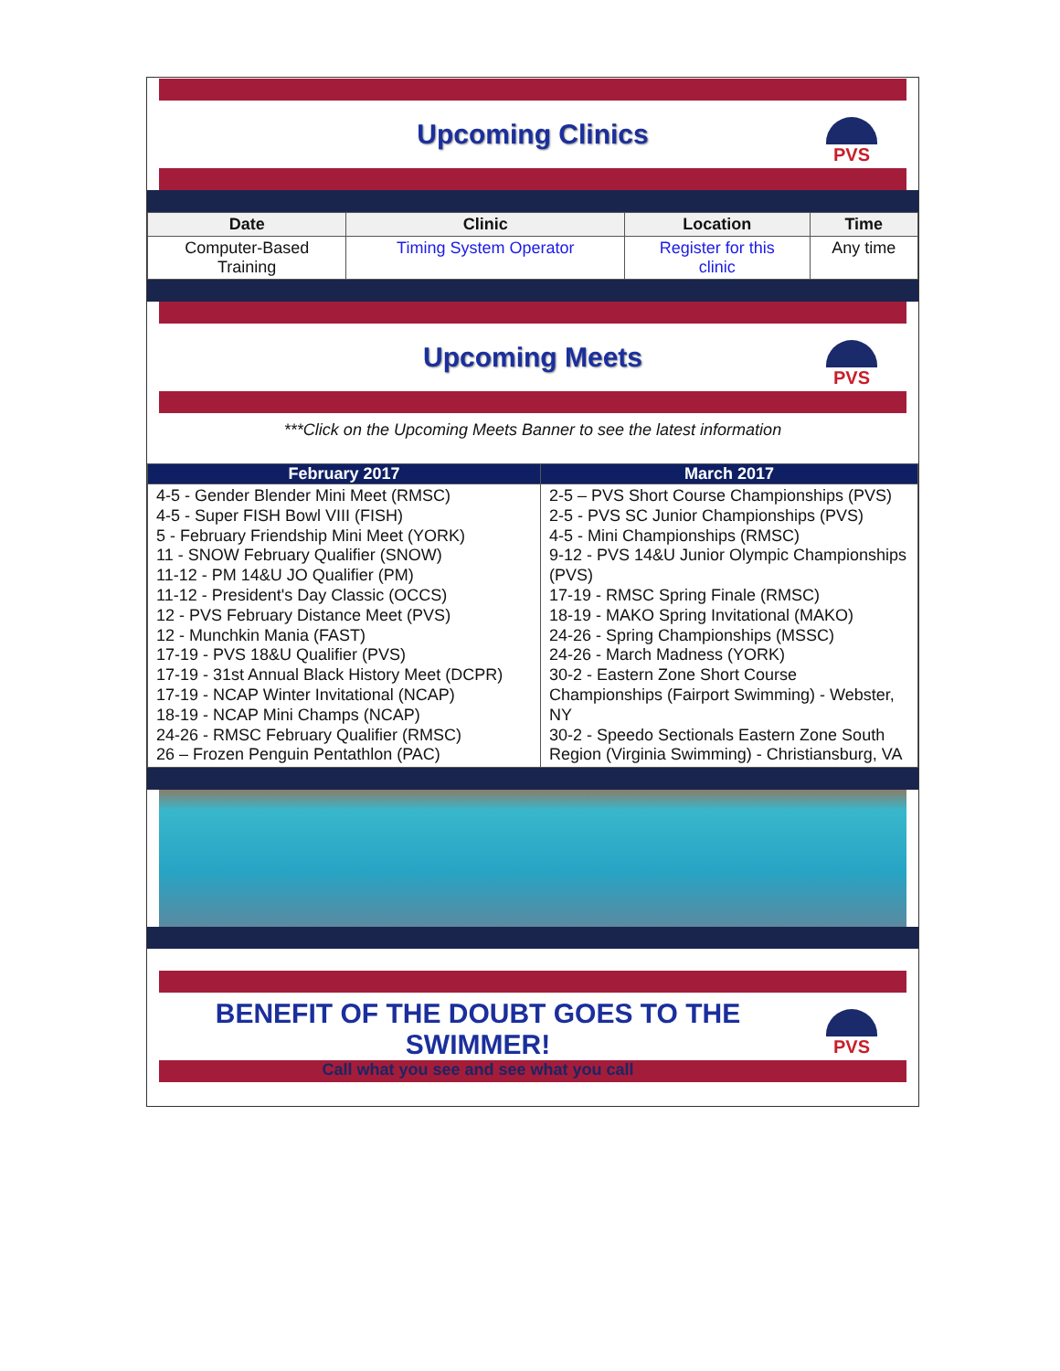Upcoming Clinics
PVS
| Date | Clinic | Location | Time |
| --- | --- | --- | --- |
| Computer-Based Training | Timing System Operator | Register for this clinic | Any time |
Upcoming Meets
PVS
***Click on the Upcoming Meets Banner to see the latest information
| February 2017 | March 2017 |
| --- | --- |
| 4-5 - Gender Blender Mini Meet (RMSC) 4-5 - Super FISH Bowl VIII (FISH) 5 - February Friendship Mini Meet (YORK) 11 - SNOW February Qualifier (SNOW) 11-12 - PM 14&U JO Qualifier (PM) 11-12 - President's Day Classic (OCCS) 12 - PVS February Distance Meet (PVS) 12 - Munchkin Mania (FAST) 17-19 - PVS 18&U Qualifier (PVS) 17-19 - 31st Annual Black History Meet (DCPR) 17-19 - NCAP Winter Invitational (NCAP) 18-19 - NCAP Mini Champs (NCAP) 24-26 - RMSC February Qualifier (RMSC) 26 – Frozen Penguin Pentathlon (PAC) | 2-5 – PVS Short Course Championships (PVS) 2-5 - PVS SC Junior Championships (PVS) 4-5 - Mini Championships (RMSC) 9-12 - PVS 14&U Junior Olympic Championships (PVS) 17-19 - RMSC Spring Finale (RMSC) 18-19 - MAKO Spring Invitational (MAKO) 24-26 - Spring Championships (MSSC) 24-26 - March Madness (YORK) 30-2 - Eastern Zone Short Course Championships (Fairport Swimming) - Webster, NY 30-2 - Speedo Sectionals Eastern Zone South Region (Virginia Swimming) - Christiansburg, VA |
BENEFIT OF THE DOUBT GOES TO THE SWIMMER!
Call what you see and see what you call
PVS